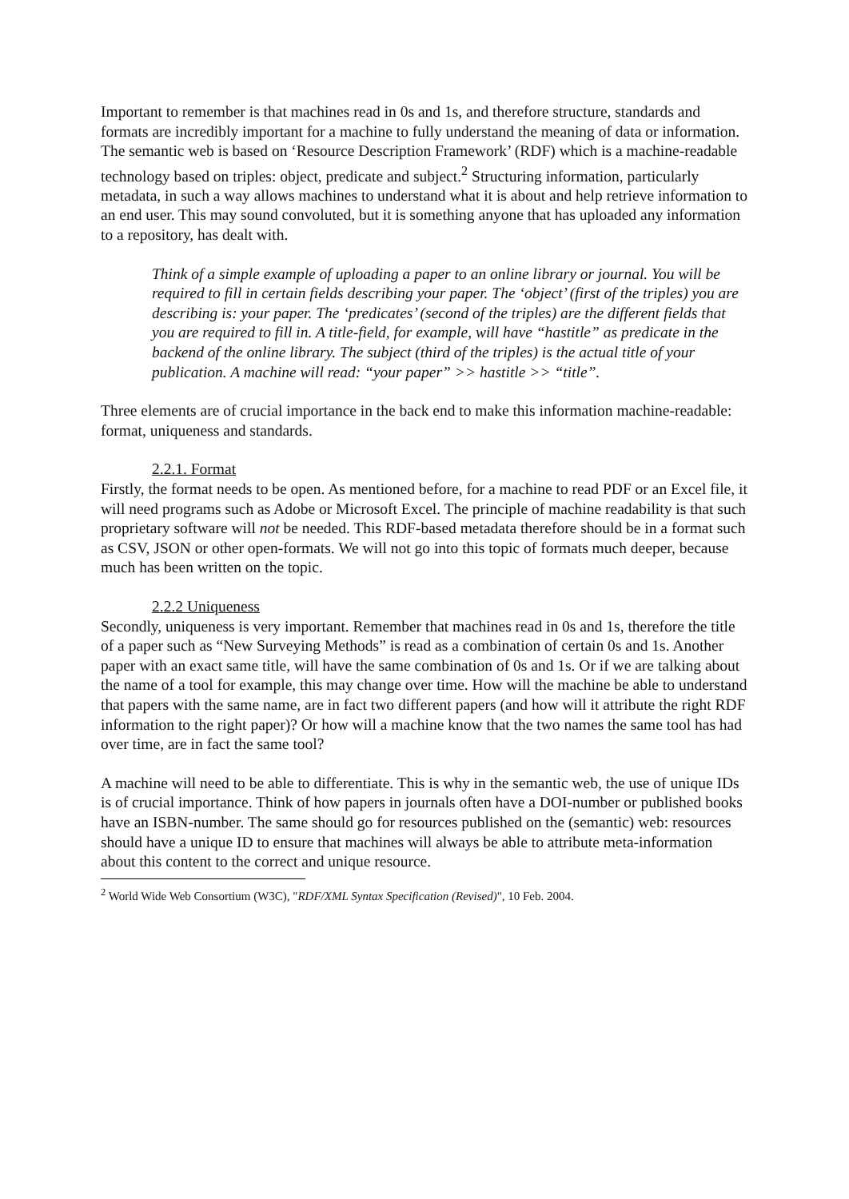Important to remember is that machines read in 0s and 1s, and therefore structure, standards and formats are incredibly important for a machine to fully understand the meaning of data or information. The semantic web is based on ‘Resource Description Framework’ (RDF) which is a machine-readable technology based on triples: object, predicate and subject.<sup>2</sup> Structuring information, particularly metadata, in such a way allows machines to understand what it is about and help retrieve information to an end user. This may sound convoluted, but it is something anyone that has uploaded any information to a repository, has dealt with.
Think of a simple example of uploading a paper to an online library or journal. You will be required to fill in certain fields describing your paper. The ‘object’ (first of the triples) you are describing is: your paper. The ‘predicates’ (second of the triples) are the different fields that you are required to fill in. A title-field, for example, will have “hastitle” as predicate in the backend of the online library. The subject (third of the triples) is the actual title of your publication. A machine will read: “your paper” >> hastitle >> “title”.
Three elements are of crucial importance in the back end to make this information machine-readable: format, uniqueness and standards.
2.2.1. Format
Firstly, the format needs to be open. As mentioned before, for a machine to read PDF or an Excel file, it will need programs such as Adobe or Microsoft Excel. The principle of machine readability is that such proprietary software will not be needed. This RDF-based metadata therefore should be in a format such as CSV, JSON or other open-formats. We will not go into this topic of formats much deeper, because much has been written on the topic.
2.2.2 Uniqueness
Secondly, uniqueness is very important. Remember that machines read in 0s and 1s, therefore the title of a paper such as “New Surveying Methods” is read as a combination of certain 0s and 1s. Another paper with an exact same title, will have the same combination of 0s and 1s. Or if we are talking about the name of a tool for example, this may change over time. How will the machine be able to understand that papers with the same name, are in fact two different papers (and how will it attribute the right RDF information to the right paper)? Or how will a machine know that the two names the same tool has had over time, are in fact the same tool?
A machine will need to be able to differentiate. This is why in the semantic web, the use of unique IDs is of crucial importance. Think of how papers in journals often have a DOI-number or published books have an ISBN-number. The same should go for resources published on the (semantic) web: resources should have a unique ID to ensure that machines will always be able to attribute meta-information about this content to the correct and unique resource.
<sup>2</sup> World Wide Web Consortium (W3C), "RDF/XML Syntax Specification (Revised)", 10 Feb. 2004.